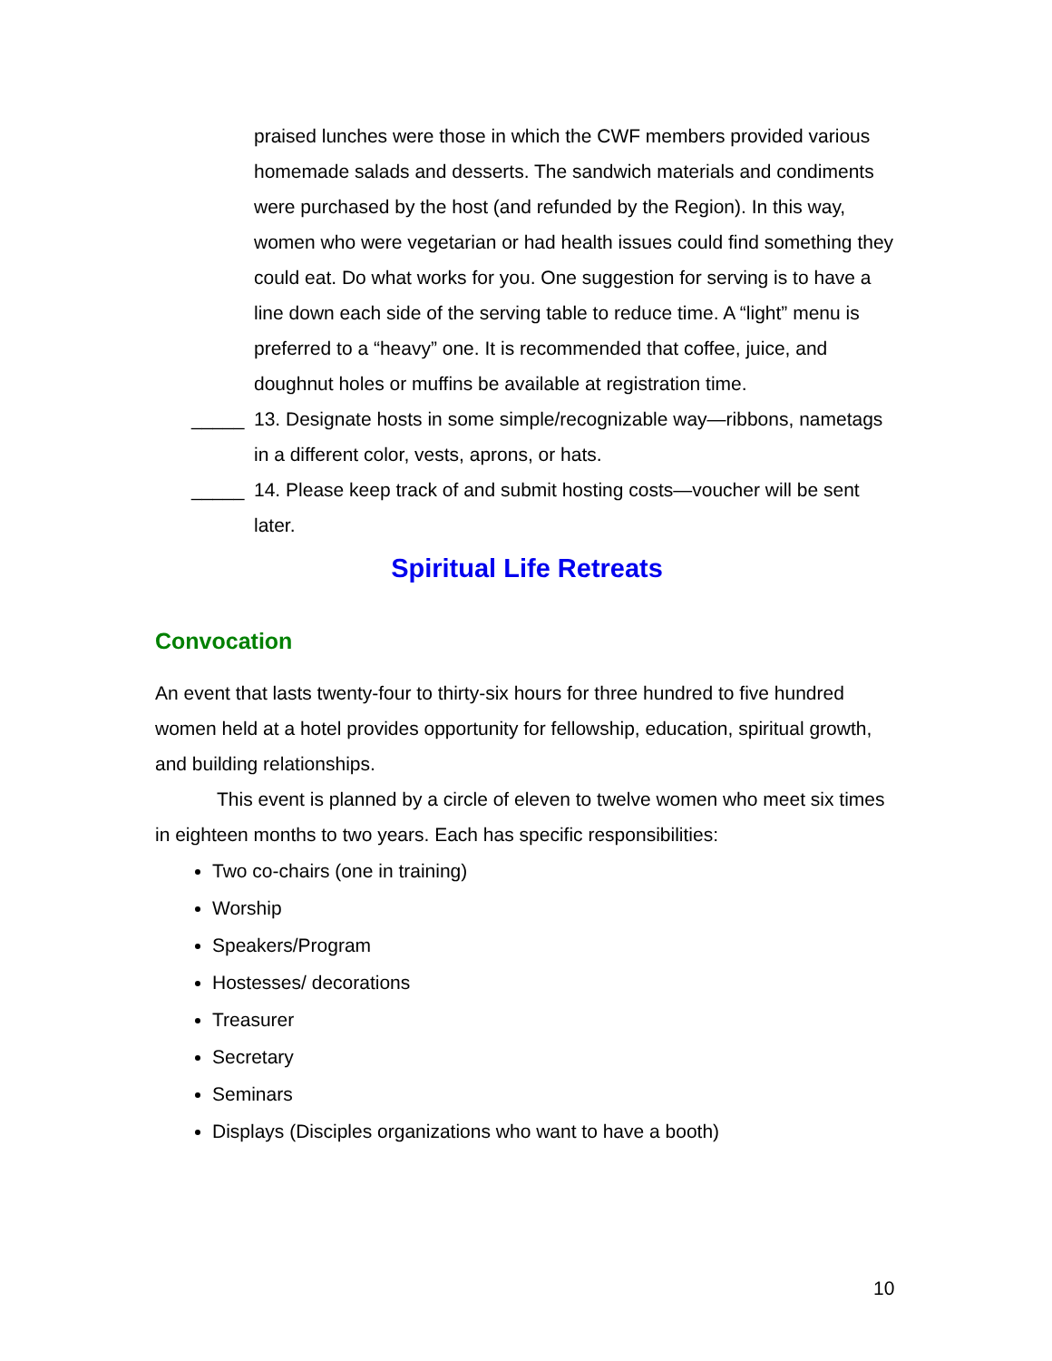praised lunches were those in which the CWF members provided various homemade salads and desserts. The sandwich materials and condiments were purchased by the host (and refunded by the Region). In this way, women who were vegetarian or had health issues could find something they could eat. Do what works for you. One suggestion for serving is to have a line down each side of the serving table to reduce time. A “light” menu is preferred to a “heavy” one. It is recommended that coffee, juice, and doughnut holes or muffins be available at registration time.
_____ 13. Designate hosts in some simple/recognizable way—ribbons, nametags in a different color, vests, aprons, or hats.
_____ 14. Please keep track of and submit hosting costs—voucher will be sent later.
Spiritual Life Retreats
Convocation
An event that lasts twenty-four to thirty-six hours for three hundred to five hundred women held at a hotel provides opportunity for fellowship, education, spiritual growth, and building relationships.
This event is planned by a circle of eleven to twelve women who meet six times in eighteen months to two years. Each has specific responsibilities:
Two co-chairs (one in training)
Worship
Speakers/Program
Hostesses/ decorations
Treasurer
Secretary
Seminars
Displays (Disciples organizations who want to have a booth)
10